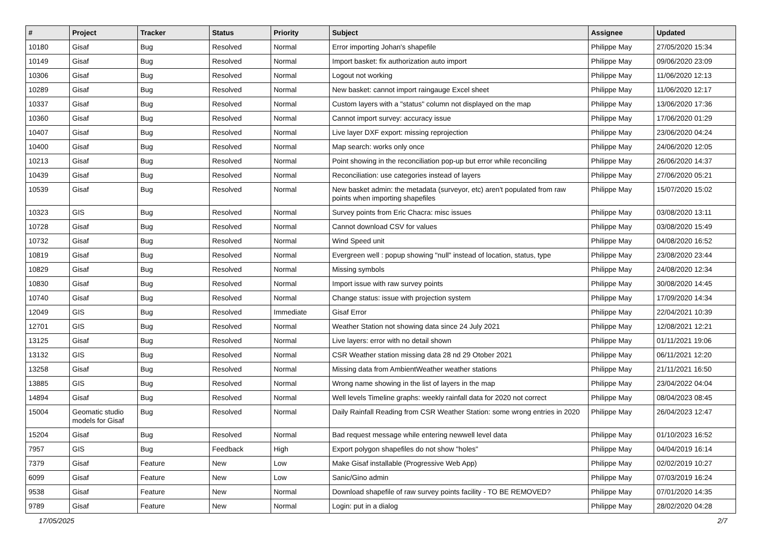| # | Project | Tracker | Status | Priority | Subject | Assignee | Updated |
| --- | --- | --- | --- | --- | --- | --- | --- |
| 10180 | Gisaf | Bug | Resolved | Normal | Error importing Johan's shapefile | Philippe May | 27/05/2020 15:34 |
| 10149 | Gisaf | Bug | Resolved | Normal | Import basket: fix authorization auto import | Philippe May | 09/06/2020 23:09 |
| 10306 | Gisaf | Bug | Resolved | Normal | Logout not working | Philippe May | 11/06/2020 12:13 |
| 10289 | Gisaf | Bug | Resolved | Normal | New basket: cannot import raingauge Excel sheet | Philippe May | 11/06/2020 12:17 |
| 10337 | Gisaf | Bug | Resolved | Normal | Custom layers with a "status" column not displayed on the map | Philippe May | 13/06/2020 17:36 |
| 10360 | Gisaf | Bug | Resolved | Normal | Cannot import survey: accuracy issue | Philippe May | 17/06/2020 01:29 |
| 10407 | Gisaf | Bug | Resolved | Normal | Live layer DXF export: missing reprojection | Philippe May | 23/06/2020 04:24 |
| 10400 | Gisaf | Bug | Resolved | Normal | Map search: works only once | Philippe May | 24/06/2020 12:05 |
| 10213 | Gisaf | Bug | Resolved | Normal | Point showing in the reconciliation pop-up but error while reconciling | Philippe May | 26/06/2020 14:37 |
| 10439 | Gisaf | Bug | Resolved | Normal | Reconciliation: use categories instead of layers | Philippe May | 27/06/2020 05:21 |
| 10539 | Gisaf | Bug | Resolved | Normal | New basket admin: the metadata (surveyor, etc) aren't populated from raw points when importing shapefiles | Philippe May | 15/07/2020 15:02 |
| 10323 | GIS | Bug | Resolved | Normal | Survey points from Eric Chacra: misc issues | Philippe May | 03/08/2020 13:11 |
| 10728 | Gisaf | Bug | Resolved | Normal | Cannot download CSV for values | Philippe May | 03/08/2020 15:49 |
| 10732 | Gisaf | Bug | Resolved | Normal | Wind Speed unit | Philippe May | 04/08/2020 16:52 |
| 10819 | Gisaf | Bug | Resolved | Normal | Evergreen well : popup showing "null" instead of location, status, type | Philippe May | 23/08/2020 23:44 |
| 10829 | Gisaf | Bug | Resolved | Normal | Missing symbols | Philippe May | 24/08/2020 12:34 |
| 10830 | Gisaf | Bug | Resolved | Normal | Import issue with raw survey points | Philippe May | 30/08/2020 14:45 |
| 10740 | Gisaf | Bug | Resolved | Normal | Change status: issue with projection system | Philippe May | 17/09/2020 14:34 |
| 12049 | GIS | Bug | Resolved | Immediate | Gisaf Error | Philippe May | 22/04/2021 10:39 |
| 12701 | GIS | Bug | Resolved | Normal | Weather Station not showing data since 24 July 2021 | Philippe May | 12/08/2021 12:21 |
| 13125 | Gisaf | Bug | Resolved | Normal | Live layers: error with no detail shown | Philippe May | 01/11/2021 19:06 |
| 13132 | GIS | Bug | Resolved | Normal | CSR Weather station missing data 28 nd 29 Otober 2021 | Philippe May | 06/11/2021 12:20 |
| 13258 | Gisaf | Bug | Resolved | Normal | Missing data from AmbientWeather weather stations | Philippe May | 21/11/2021 16:50 |
| 13885 | GIS | Bug | Resolved | Normal | Wrong name showing in the list of layers in the map | Philippe May | 23/04/2022 04:04 |
| 14894 | Gisaf | Bug | Resolved | Normal | Well levels Timeline graphs: weekly rainfall data for 2020 not correct | Philippe May | 08/04/2023 08:45 |
| 15004 | Geomatic studio models for Gisaf | Bug | Resolved | Normal | Daily Rainfall Reading from CSR Weather Station: some wrong entries in 2020 | Philippe May | 26/04/2023 12:47 |
| 15204 | Gisaf | Bug | Resolved | Normal | Bad request message while entering newwell level data | Philippe May | 01/10/2023 16:52 |
| 7957 | GIS | Bug | Feedback | High | Export polygon shapefiles do not show "holes" | Philippe May | 04/04/2019 16:14 |
| 7379 | Gisaf | Feature | New | Low | Make Gisaf installable (Progressive Web App) | Philippe May | 02/02/2019 10:27 |
| 6099 | Gisaf | Feature | New | Low | Sanic/Gino admin | Philippe May | 07/03/2019 16:24 |
| 9538 | Gisaf | Feature | New | Normal | Download shapefile of raw survey points facility - TO BE REMOVED? | Philippe May | 07/01/2020 14:35 |
| 9789 | Gisaf | Feature | New | Normal | Login: put in a dialog | Philippe May | 28/02/2020 04:28 |
17/05/2025 2/7